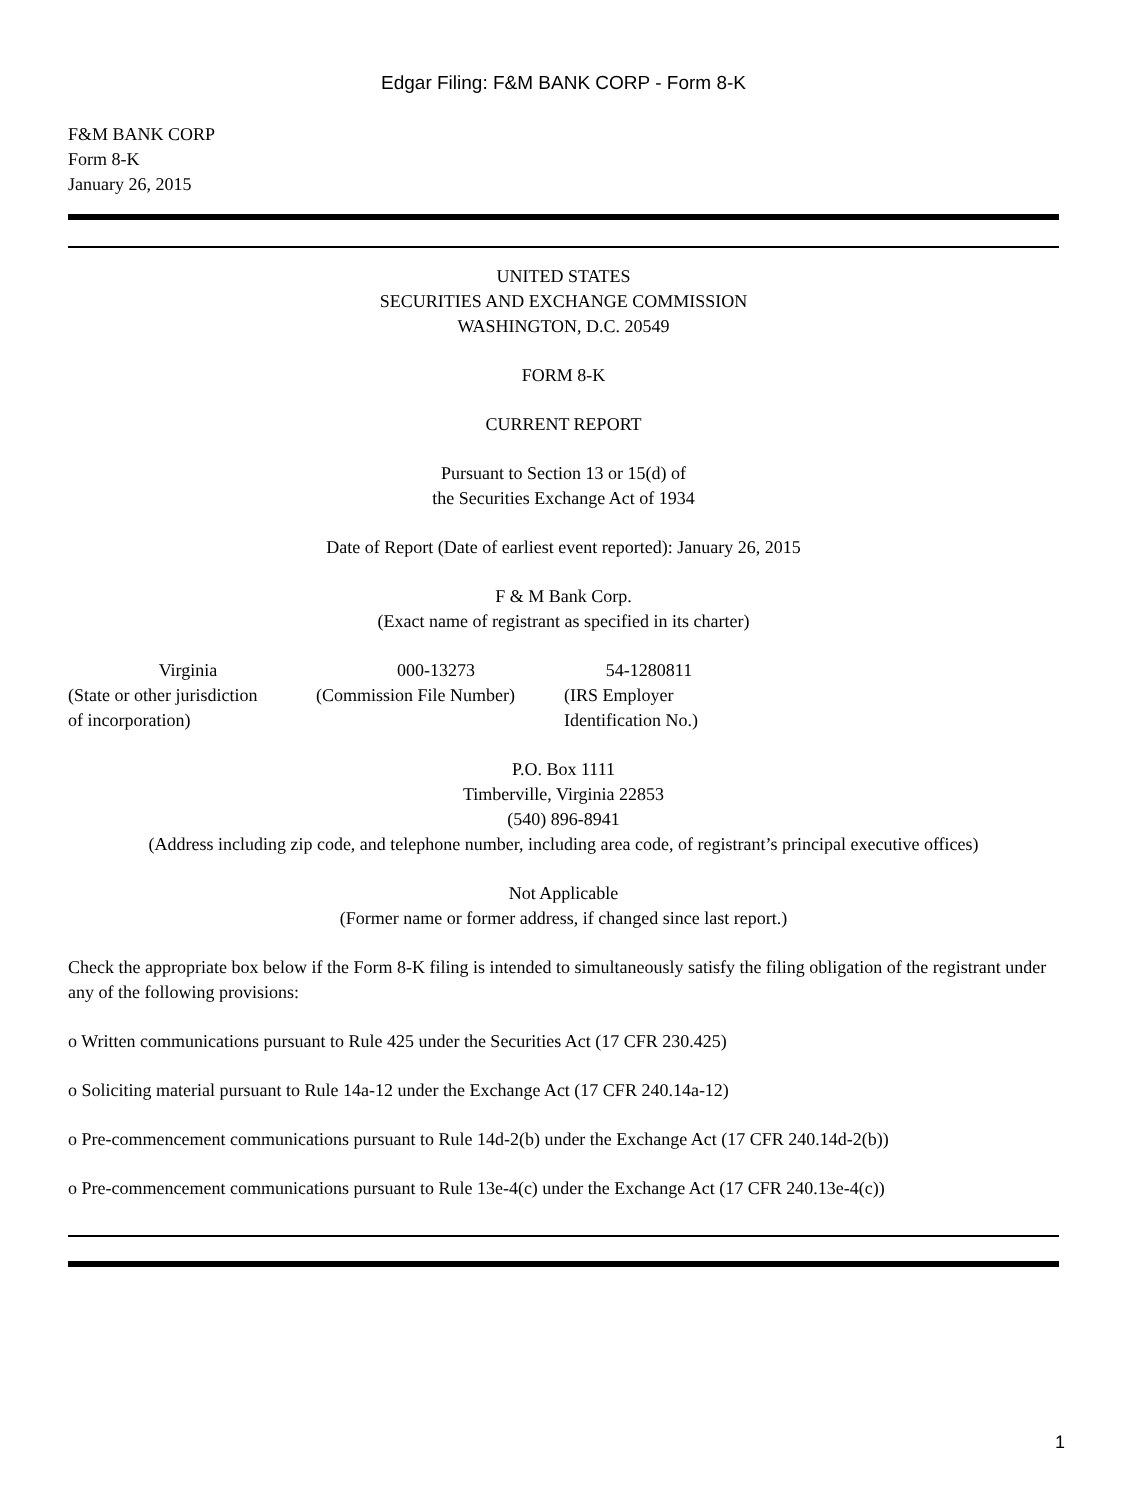Edgar Filing: F&M BANK CORP - Form 8-K
F&M BANK CORP
Form 8-K
January 26, 2015
UNITED STATES
SECURITIES AND EXCHANGE COMMISSION
WASHINGTON, D.C. 20549
FORM 8-K
CURRENT REPORT
Pursuant to Section 13 or 15(d) of
the Securities Exchange Act of 1934
Date of Report (Date of earliest event reported): January 26, 2015
F & M Bank Corp.
(Exact name of registrant as specified in its charter)
| Virginia | 000-13273 | 54-1280811 |
| (State or other jurisdiction of incorporation) | (Commission File Number) | (IRS Employer Identification No.) |
P.O. Box 1111
Timberville, Virginia 22853
(540) 896-8941
(Address including zip code, and telephone number, including area code, of registrant’s principal executive offices)
Not Applicable
(Former name or former address, if changed since last report.)
Check the appropriate box below if the Form 8-K filing is intended to simultaneously satisfy the filing obligation of the registrant under any of the following provisions:
o Written communications pursuant to Rule 425 under the Securities Act (17 CFR 230.425)
o Soliciting material pursuant to Rule 14a-12 under the Exchange Act (17 CFR 240.14a-12)
o Pre-commencement communications pursuant to Rule 14d-2(b) under the Exchange Act (17 CFR 240.14d-2(b))
o Pre-commencement communications pursuant to Rule 13e-4(c) under the Exchange Act (17 CFR 240.13e-4(c))
1